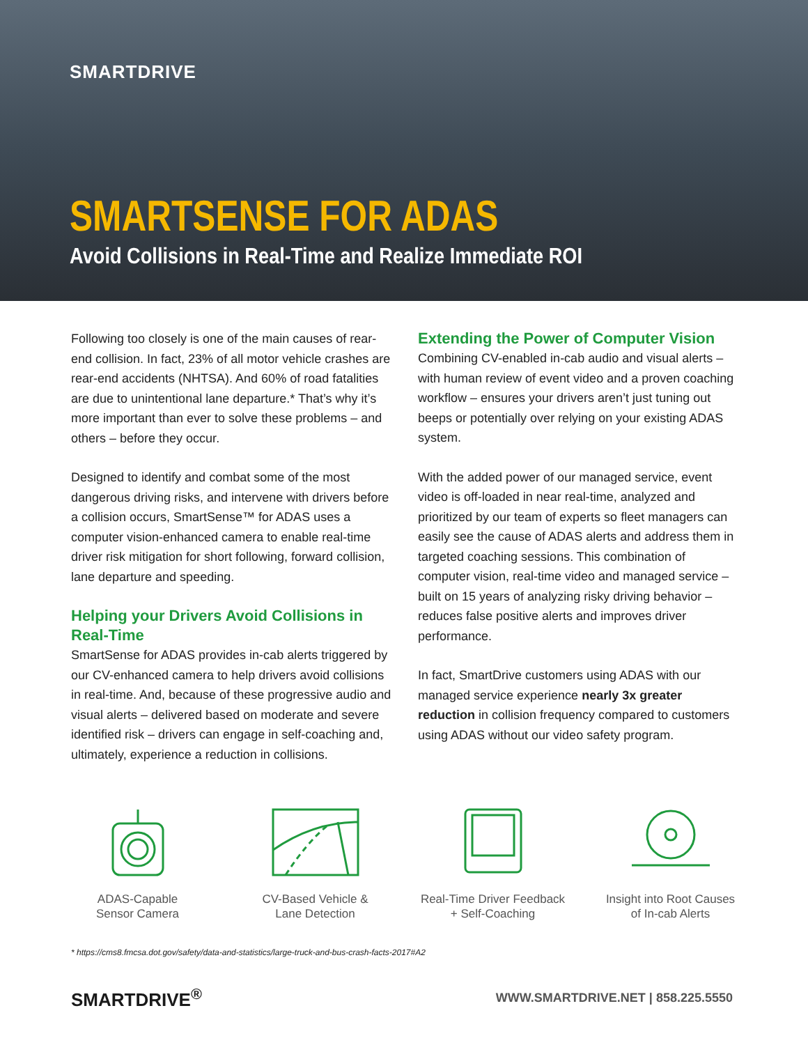SMARTDRIVE
SMARTSENSE FOR ADAS
Avoid Collisions in Real-Time and Realize Immediate ROI
Following too closely is one of the main causes of rear-end collision. In fact, 23% of all motor vehicle crashes are rear-end accidents (NHTSA). And 60% of road fatalities are due to unintentional lane departure.* That’s why it’s more important than ever to solve these problems – and others – before they occur.
Designed to identify and combat some of the most dangerous driving risks, and intervene with drivers before a collision occurs, SmartSense™ for ADAS uses a computer vision-enhanced camera to enable real-time driver risk mitigation for short following, forward collision, lane departure and speeding.
Helping your Drivers Avoid Collisions in Real-Time
SmartSense for ADAS provides in-cab alerts triggered by our CV-enhanced camera to help drivers avoid collisions in real-time. And, because of these progressive audio and visual alerts – delivered based on moderate and severe identified risk – drivers can engage in self-coaching and, ultimately, experience a reduction in collisions.
Extending the Power of Computer Vision
Combining CV-enabled in-cab audio and visual alerts – with human review of event video and a proven coaching workflow – ensures your drivers aren’t just tuning out beeps or potentially over relying on your existing ADAS system.
With the added power of our managed service, event video is off-loaded in near real-time, analyzed and prioritized by our team of experts so fleet managers can easily see the cause of ADAS alerts and address them in targeted coaching sessions. This combination of computer vision, real-time video and managed service – built on 15 years of analyzing risky driving behavior – reduces false positive alerts and improves driver performance.
In fact, SmartDrive customers using ADAS with our managed service experience nearly 3x greater reduction in collision frequency compared to customers using ADAS without our video safety program.
ADAS-Capable
Sensor Camera
CV-Based Vehicle &
Lane Detection
Real-Time Driver Feedback
+ Self-Coaching
Insight into Root Causes
of In-cab Alerts
* https://cms8.fmcsa.dot.gov/safety/data-and-statistics/large-truck-and-bus-crash-facts-2017#A2
SMARTDRIVE<sup>®</sup>
WWW.SMARTDRIVE.NET | 858.225.5550